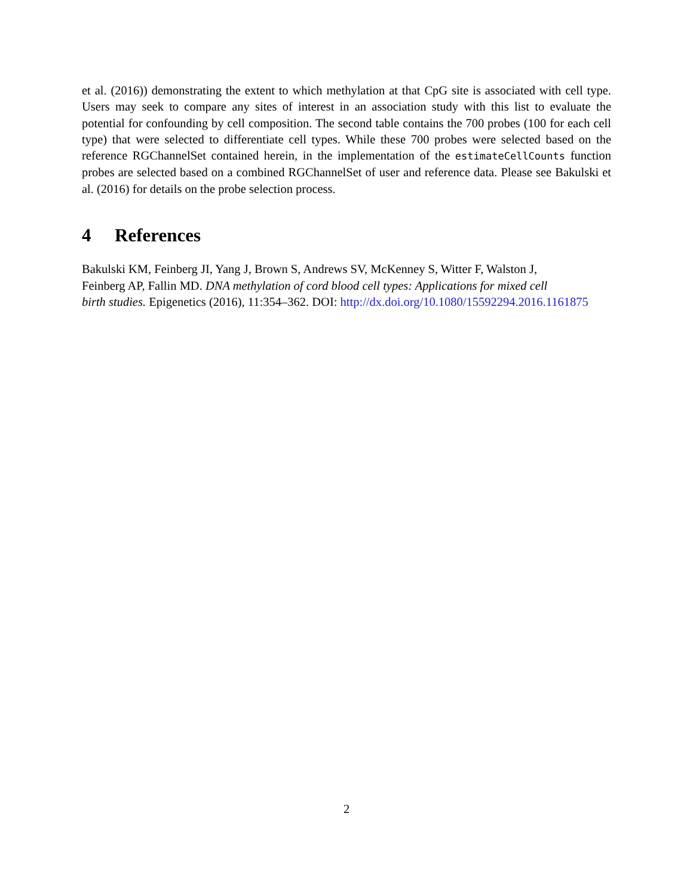et al. (2016)) demonstrating the extent to which methylation at that CpG site is associated with cell type. Users may seek to compare any sites of interest in an association study with this list to evaluate the potential for confounding by cell composition. The second table contains the 700 probes (100 for each cell type) that were selected to differentiate cell types. While these 700 probes were selected based on the reference RGChannelSet contained herein, in the implementation of the estimateCellCounts function probes are selected based on a combined RGChannelSet of user and reference data. Please see Bakulski et al. (2016) for details on the probe selection process.
4 References
Bakulski KM, Feinberg JI, Yang J, Brown S, Andrews SV, McKenney S, Witter F, Walston J,
Feinberg AP, Fallin MD. DNA methylation of cord blood cell types: Applications for mixed cell
birth studies. Epigenetics (2016), 11:354–362. DOI: http://dx.doi.org/10.1080/15592294.2016.1161875
2